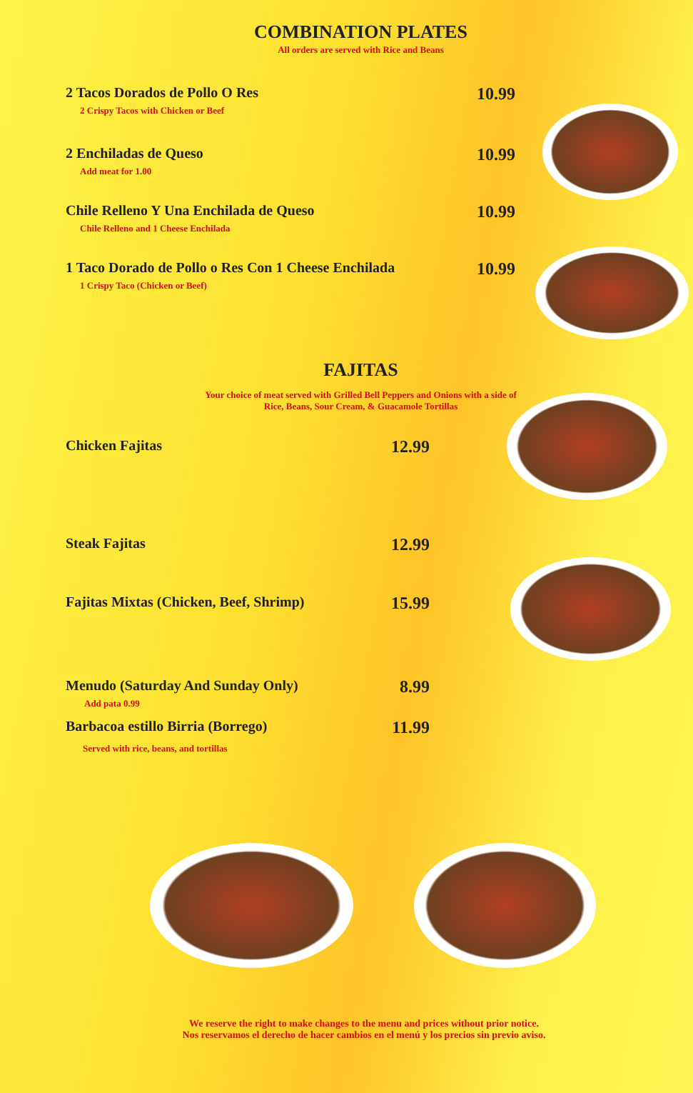COMBINATION PLATES
All orders are served with Rice and Beans
2 Tacos Dorados de Pollo O Res 10.99
2 Crispy Tacos with Chicken or Beef
2 Enchiladas de Queso 10.99
Add meat for 1.00
Chile Relleno Y Una Enchilada de Queso 10.99
Chile Relleno and 1 Cheese Enchilada
1 Taco Dorado de Pollo o Res Con 1 Cheese Enchilada 10.99
1 Crispy Taco (Chicken or Beef)
FAJITAS
Your choice of meat served with Grilled Bell Peppers and Onions with a side of
Rice, Beans, Sour Cream, & Guacamole Tortillas
Chicken Fajitas 12.99
Steak Fajitas 12.99
Fajitas Mixtas (Chicken, Beef, Shrimp) 15.99
Menudo (Saturday And Sunday Only) 8.99
Add pata 0.99
Barbacoa estillo Birria (Borrego) 11.99
Served with rice, beans, and tortillas
We reserve the right to make changes to the menu and prices without prior notice.
Nos reservamos el derecho de hacer cambios en el menú y los precios sin previo aviso.